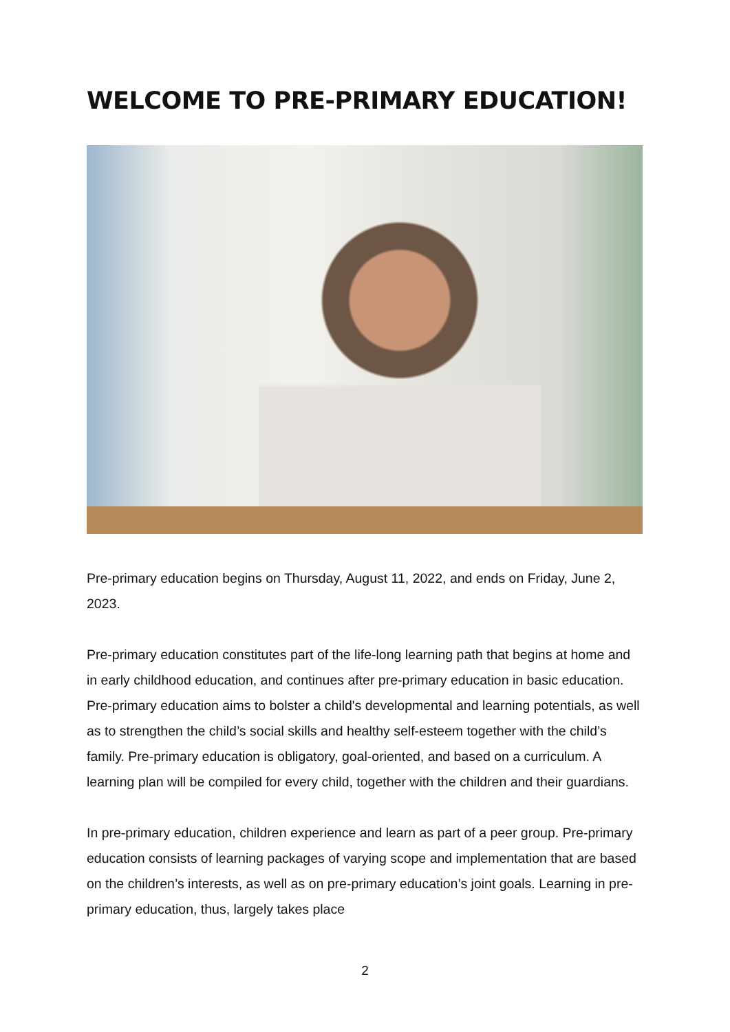WELCOME TO PRE-PRIMARY EDUCATION!
Pre-primary education begins on Thursday, August 11, 2022, and ends on Friday, June 2, 2023.
Pre-primary education constitutes part of the life-long learning path that begins at home and in early childhood education, and continues after pre-primary education in basic education. Pre-primary education aims to bolster a child's developmental and learning potentials, as well as to strengthen the child’s social skills and healthy self-esteem together with the child’s family. Pre-primary education is obligatory, goal-oriented, and based on a curriculum. A learning plan will be compiled for every child, together with the children and their guardians.
In pre-primary education, children experience and learn as part of a peer group. Pre-primary education consists of learning packages of varying scope and implementation that are based on the children’s interests, as well as on pre-primary education’s joint goals. Learning in pre-primary education, thus, largely takes place
2